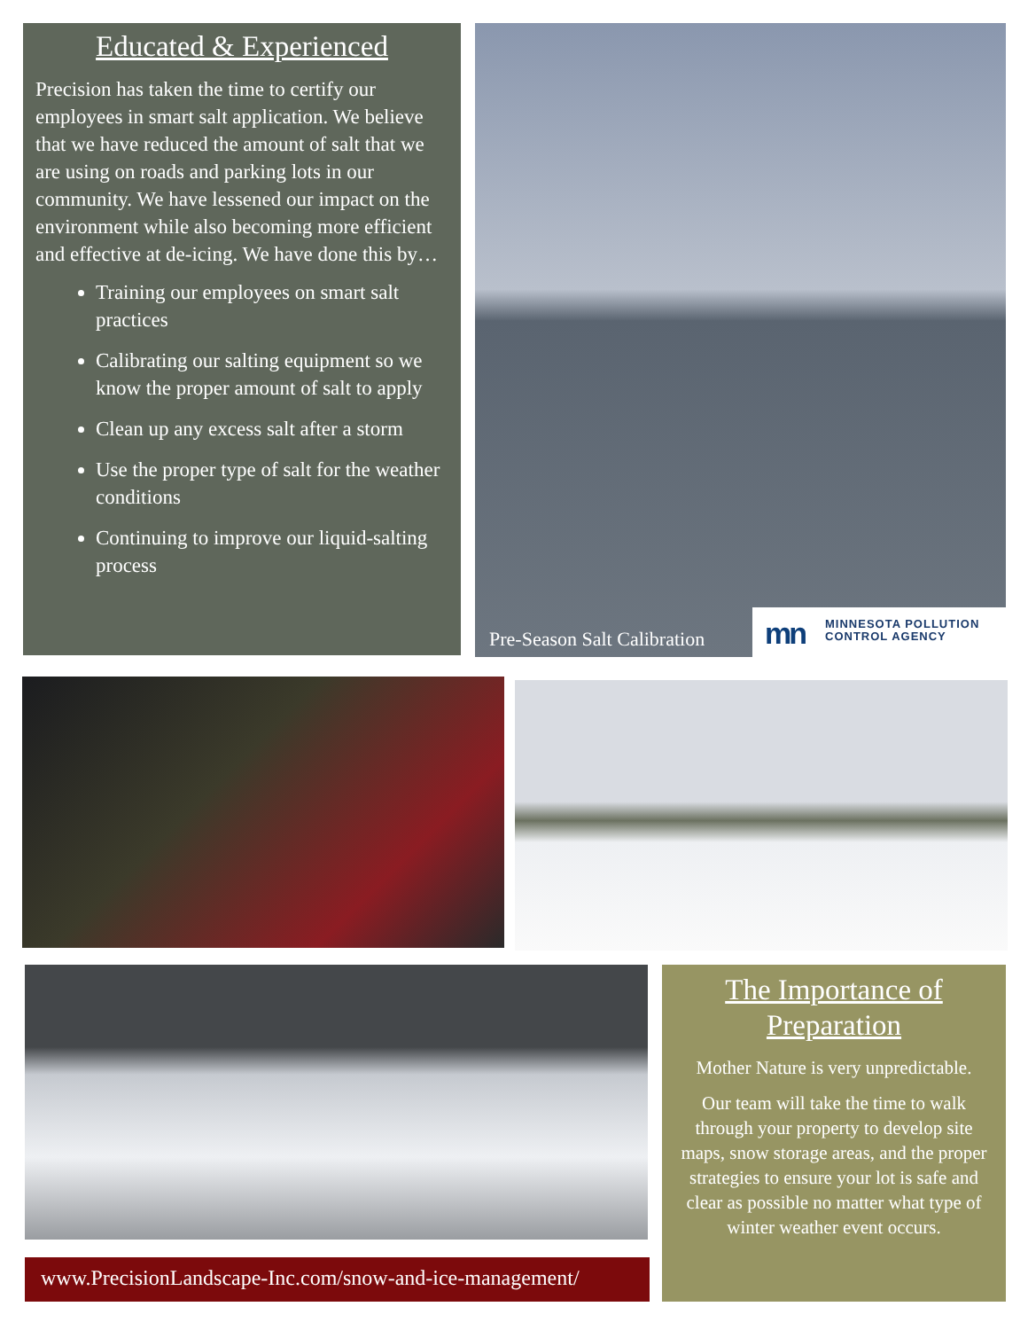Educated & Experienced
Precision has taken the time to certify our employees in smart salt application. We believe that we have reduced the amount of salt that we are using on roads and parking lots in our community. We have lessened our impact on the environment while also becoming more efficient and effective at de-icing. We have done this by…
Training our employees on smart salt practices
Calibrating our salting equipment so we know the proper amount of salt to apply
Clean up any excess salt after a storm
Use the proper type of salt for the weather conditions
Continuing to improve our liquid-salting process
Pre-Season Salt Calibration
mn MINNESOTA POLLUTION
CONTROL AGENCY
www.PrecisionLandscape-Inc.com/snow-and-ice-management/
The Importance of Preparation
Mother Nature is very unpredictable.
Our team will take the time to walk through your property to develop site maps, snow storage areas, and the proper strategies to ensure your lot is safe and clear as possible no matter what type of winter weather event occurs.